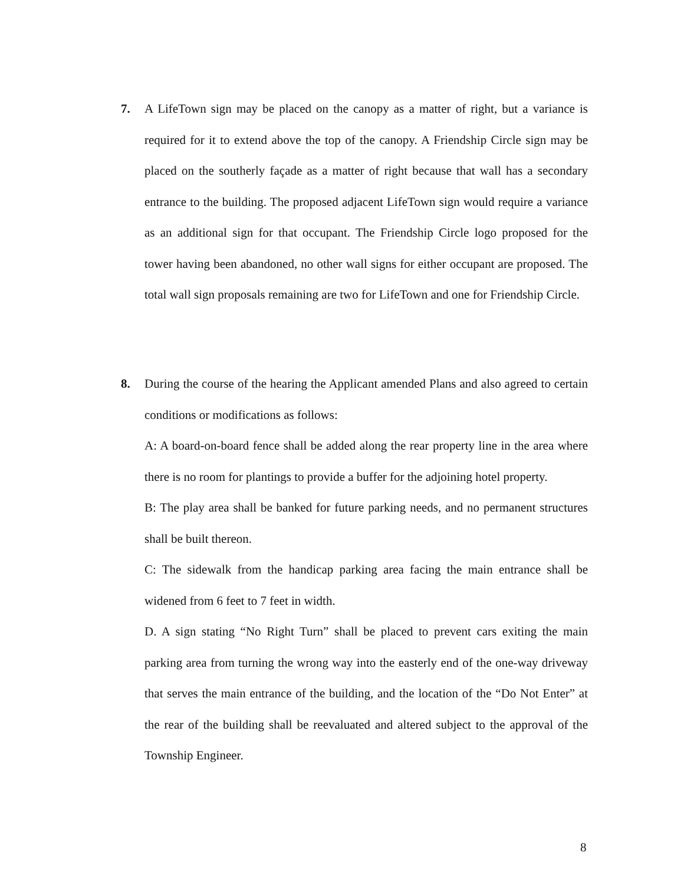7.
A LifeTown sign may be placed on the canopy as a matter of right, but a variance is required for it to extend above the top of the canopy. A Friendship Circle sign may be placed on the southerly façade as a matter of right because that wall has a secondary entrance to the building. The proposed adjacent LifeTown sign would require a variance as an additional sign for that occupant. The Friendship Circle logo proposed for the tower having been abandoned, no other wall signs for either occupant are proposed. The total wall sign proposals remaining are two for LifeTown and one for Friendship Circle.
8.
During the course of the hearing the Applicant amended Plans and also agreed to certain conditions or modifications as follows:
A: A board-on-board fence shall be added along the rear property line in the area where there is no room for plantings to provide a buffer for the adjoining hotel property.
B: The play area shall be banked for future parking needs, and no permanent structures shall be built thereon.
C: The sidewalk from the handicap parking area facing the main entrance shall be widened from 6 feet to 7 feet in width.
D. A sign stating “No Right Turn” shall be placed to prevent cars exiting the main parking area from turning the wrong way into the easterly end of the one-way driveway that serves the main entrance of the building, and the location of the “Do Not Enter” at the rear of the building shall be reevaluated and altered subject to the approval of the Township Engineer.
8